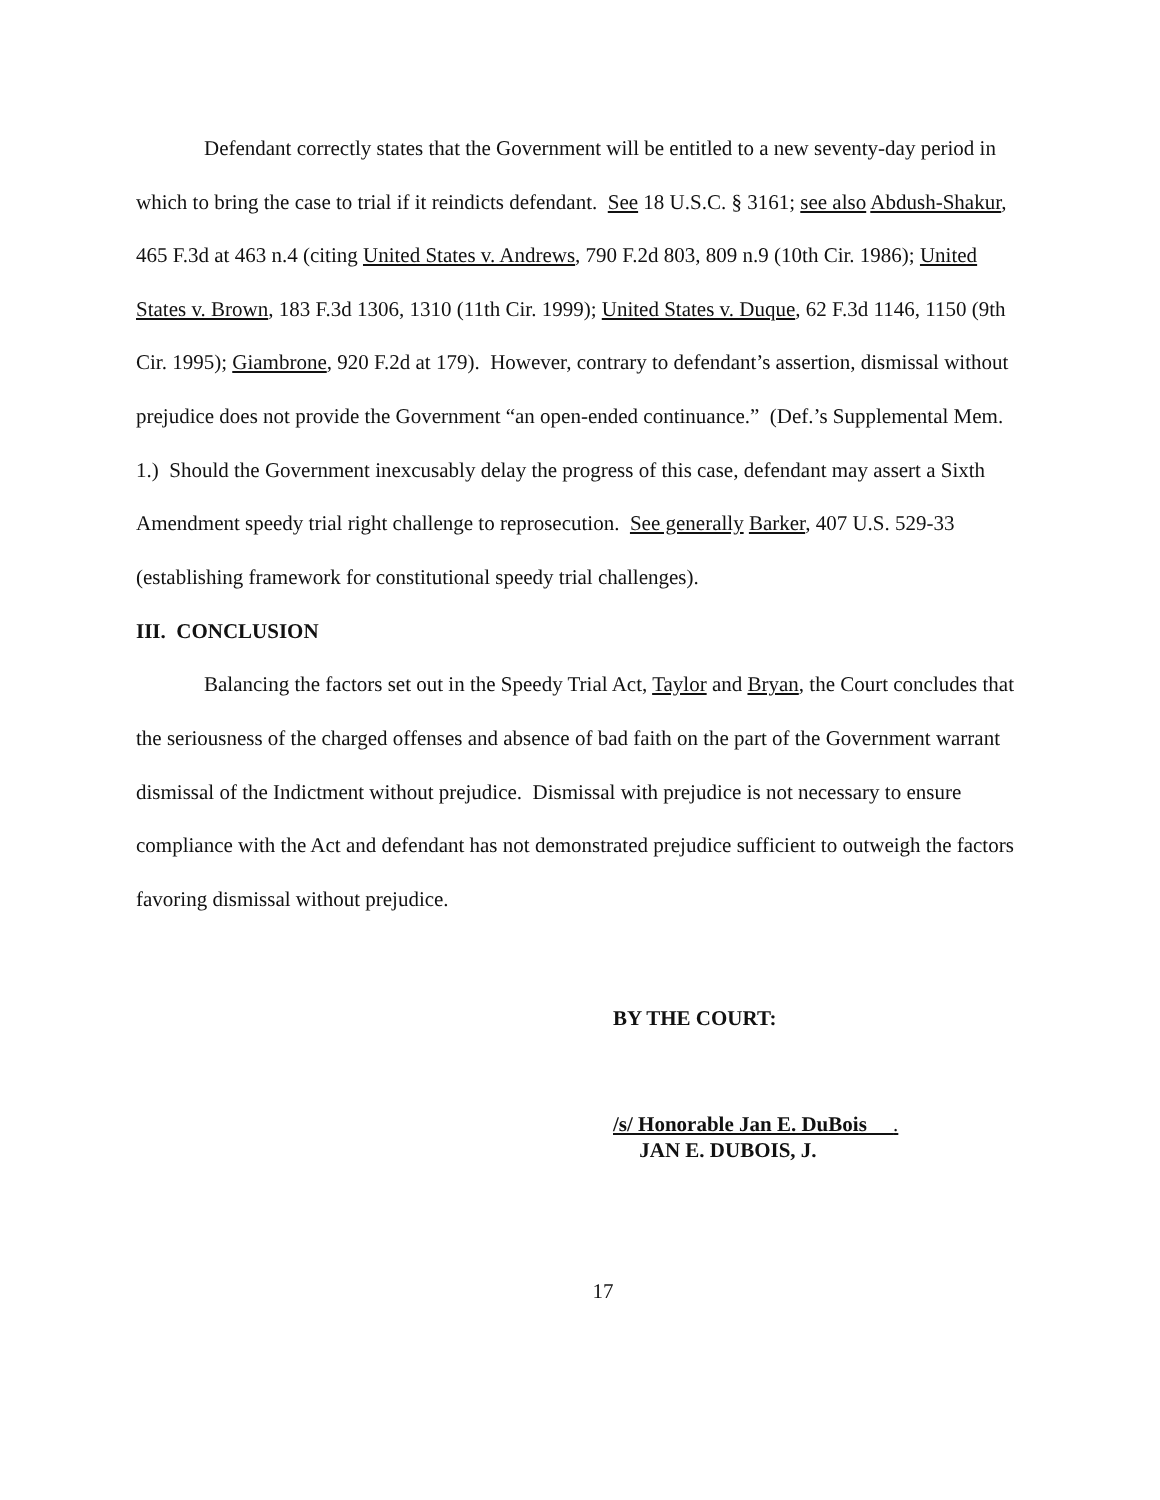Defendant correctly states that the Government will be entitled to a new seventy-day period in which to bring the case to trial if it reindicts defendant. See 18 U.S.C. § 3161; see also Abdush-Shakur, 465 F.3d at 463 n.4 (citing United States v. Andrews, 790 F.2d 803, 809 n.9 (10th Cir. 1986); United States v. Brown, 183 F.3d 1306, 1310 (11th Cir. 1999); United States v. Duque, 62 F.3d 1146, 1150 (9th Cir. 1995); Giambrone, 920 F.2d at 179). However, contrary to defendant’s assertion, dismissal without prejudice does not provide the Government “an open-ended continuance.” (Def.’s Supplemental Mem. 1.) Should the Government inexcusably delay the progress of this case, defendant may assert a Sixth Amendment speedy trial right challenge to reprosecution. See generally Barker, 407 U.S. 529-33 (establishing framework for constitutional speedy trial challenges).
III. CONCLUSION
Balancing the factors set out in the Speedy Trial Act, Taylor and Bryan, the Court concludes that the seriousness of the charged offenses and absence of bad faith on the part of the Government warrant dismissal of the Indictment without prejudice. Dismissal with prejudice is not necessary to ensure compliance with the Act and defendant has not demonstrated prejudice sufficient to outweigh the factors favoring dismissal without prejudice.
BY THE COURT:
/s/ Honorable Jan E. DuBois .
JAN E. DUBOIS, J.
17